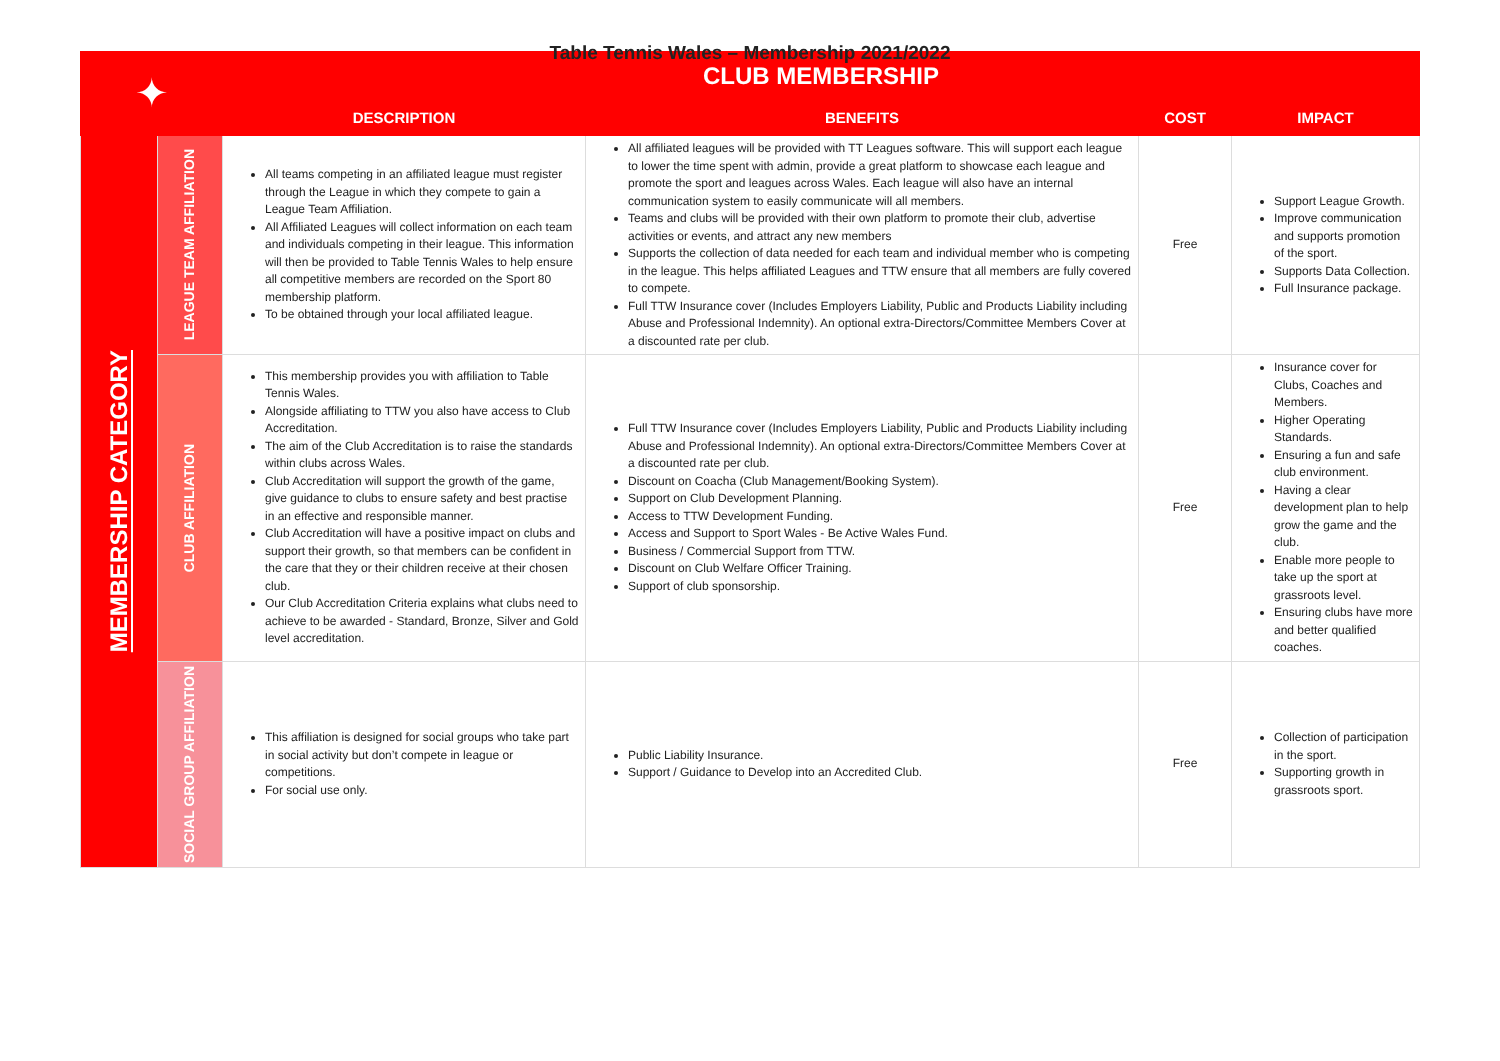Table Tennis Wales – Membership 2021/2022
| ✦ | | CLUB MEMBERSHIP | | | |
| | | DESCRIPTION | BENEFITS | COST | IMPACT |
| MEMBERSHIP CATEGORY | LEAGUE TEAM AFFILIATION | All teams competing in an affiliated league must register through the League in which they compete to gain a League Team Affiliation. All Affiliated Leagues will collect information on each team and individuals competing in their league. This information will then be provided to Table Tennis Wales to help ensure all competitive members are recorded on the Sport 80 membership platform. To be obtained through your local affiliated league. | All affiliated leagues will be provided with TT Leagues software. This will support each league to lower the time spent with admin, provide a great platform to showcase each league and promote the sport and leagues across Wales. Each league will also have an internal communication system to easily communicate will all members. Teams and clubs will be provided with their own platform to promote their club, advertise activities or events, and attract any new members Supports the collection of data needed for each team and individual member who is competing in the league. This helps affiliated Leagues and TTW ensure that all members are fully covered to compete. Full TTW Insurance cover (Includes Employers Liability, Public and Products Liability including Abuse and Professional Indemnity). An optional extra-Directors/Committee Members Cover at a discounted rate per club. | Free | Support League Growth. Improve communication and supports promotion of the sport. Supports Data Collection. Full Insurance package. |
| | CLUB AFFILIATION | This membership provides you with affiliation to Table Tennis Wales. Alongside affiliating to TTW you also have access to Club Accreditation. The aim of the Club Accreditation is to raise the standards within clubs across Wales. Club Accreditation will support the growth of the game, give guidance to clubs to ensure safety and best practise in an effective and responsible manner. Club Accreditation will have a positive impact on clubs and support their growth, so that members can be confident in the care that they or their children receive at their chosen club. Our Club Accreditation Criteria explains what clubs need to achieve to be awarded - Standard, Bronze, Silver and Gold level accreditation. | Full TTW Insurance cover (Includes Employers Liability, Public and Products Liability including Abuse and Professional Indemnity). An optional extra-Directors/Committee Members Cover at a discounted rate per club. Discount on Coacha (Club Management/Booking System). Support on Club Development Planning. Access to TTW Development Funding. Access and Support to Sport Wales - Be Active Wales Fund. Business / Commercial Support from TTW. Discount on Club Welfare Officer Training. Support of club sponsorship. | Free | Insurance cover for Clubs, Coaches and Members. Higher Operating Standards. Ensuring a fun and safe club environment. Having a clear development plan to help grow the game and the club. Enable more people to take up the sport at grassroots level. Ensuring clubs have more and better qualified coaches. |
| | SOCIAL GROUP AFFILIATION | This affiliation is designed for social groups who take part in social activity but don’t compete in league or competitions. For social use only. | Public Liability Insurance. Support / Guidance to Develop into an Accredited Club. | Free | Collection of participation in the sport. Supporting growth in grassroots sport. |